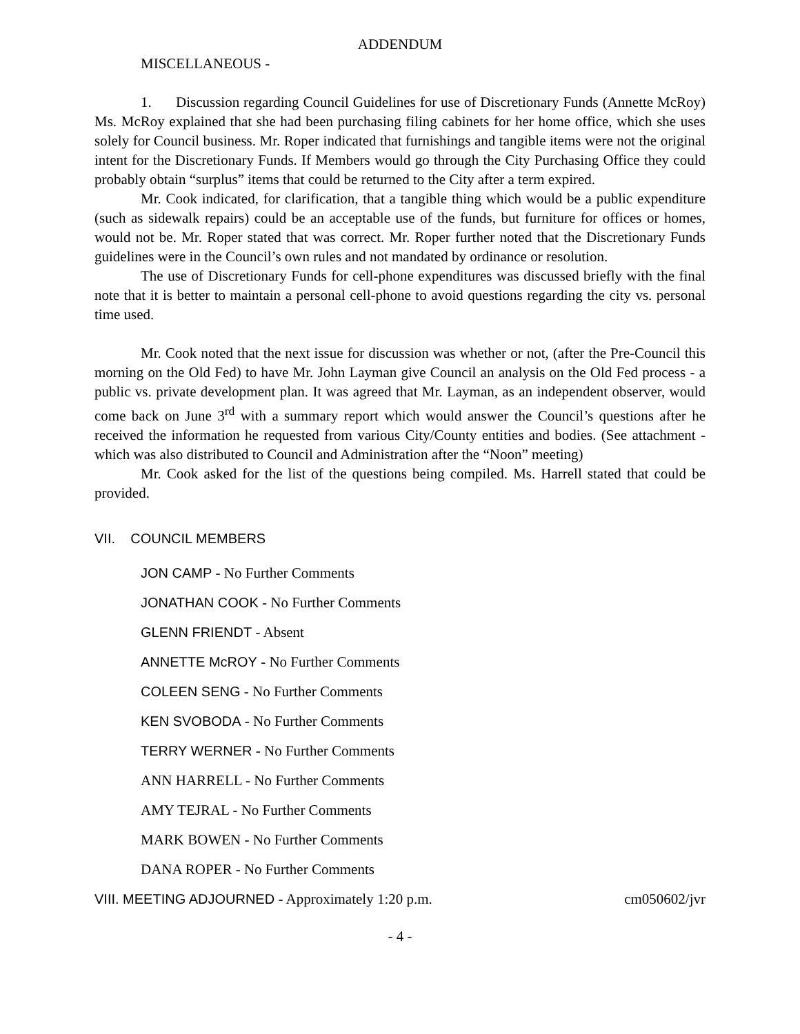ADDENDUM
MISCELLANEOUS -
1. Discussion regarding Council Guidelines for use of Discretionary Funds (Annette McRoy) Ms. McRoy explained that she had been purchasing filing cabinets for her home office, which she uses solely for Council business. Mr. Roper indicated that furnishings and tangible items were not the original intent for the Discretionary Funds. If Members would go through the City Purchasing Office they could probably obtain “surplus” items that could be returned to the City after a term expired.
Mr. Cook indicated, for clarification, that a tangible thing which would be a public expenditure (such as sidewalk repairs) could be an acceptable use of the funds, but furniture for offices or homes, would not be. Mr. Roper stated that was correct. Mr. Roper further noted that the Discretionary Funds guidelines were in the Council’s own rules and not mandated by ordinance or resolution.
The use of Discretionary Funds for cell-phone expenditures was discussed briefly with the final note that it is better to maintain a personal cell-phone to avoid questions regarding the city vs. personal time used.
Mr. Cook noted that the next issue for discussion was whether or not, (after the Pre-Council this morning on the Old Fed) to have Mr. John Layman give Council an analysis on the Old Fed process - a public vs. private development plan. It was agreed that Mr. Layman, as an independent observer, would come back on June 3<sup>rd</sup> with a summary report which would answer the Council’s questions after he received the information he requested from various City/County entities and bodies. (See attachment - which was also distributed to Council and Administration after the “Noon” meeting)
Mr. Cook asked for the list of the questions being compiled. Ms. Harrell stated that could be provided.
VII. COUNCIL MEMBERS
JON CAMP - No Further Comments
JONATHAN COOK - No Further Comments
GLENN FRIENDT - Absent
ANNETTE McROY - No Further Comments
COLEEN SENG - No Further Comments
KEN SVOBODA - No Further Comments
TERRY WERNER - No Further Comments
ANN HARRELL - No Further Comments
AMY TEJRAL - No Further Comments
MARK BOWEN - No Further Comments
DANA ROPER - No Further Comments
VIII. MEETING ADJOURNED - Approximately 1:20 p.m. cm050602/jvr
- 4 -